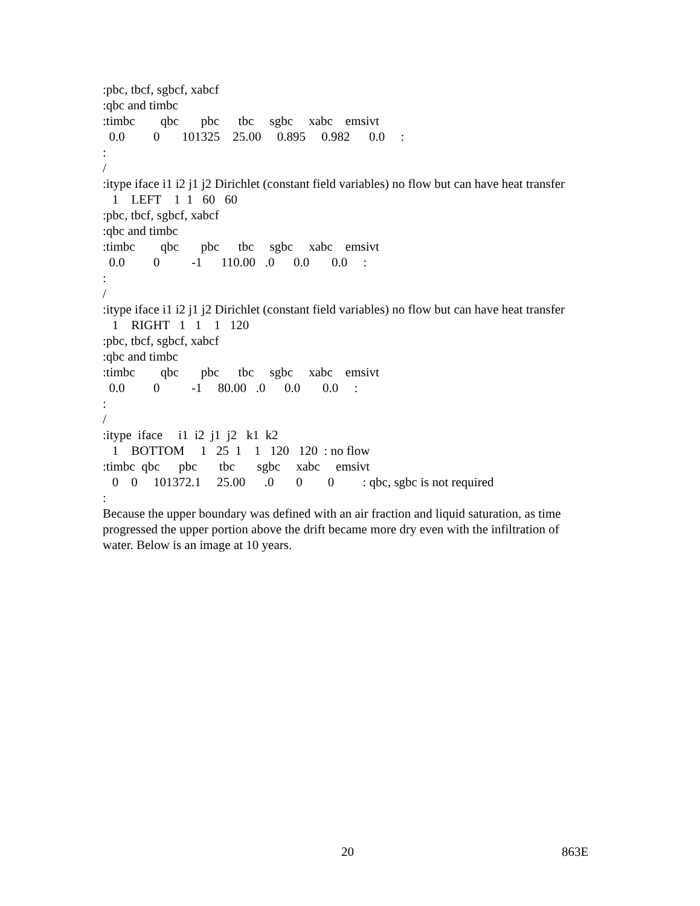:pbc, tbcf, sgbcf, xabcf :qbc and timbc :timbc qbc pbc tbc sgbc xabc emsivt 0.0 0 101325 25.00 0.895 0.982 0.0 : : / :itype iface i1 i2 j1 j2 Dirichlet (constant field variables) no flow but can have heat transfer 1 LEFT 1 1 60 60 :pbc, tbcf, sgbcf, xabcf :qbc and timbc :timbc qbc pbc tbc sgbc xabc emsivt 0.0 0 -1 110.00 .0 0.0 0.0 : : / :itype iface i1 i2 j1 j2 Dirichlet (constant field variables) no flow but can have heat transfer 1 RIGHT 1 1 1 120 :pbc, tbcf, sgbcf, xabcf :qbc and timbc :timbc qbc pbc tbc sgbc xabc emsivt 0.0 0 -1 80.00 .0 0.0 0.0 : : / :itype iface i1 i2 j1 j2 k1 k2 1 BOTTOM 1 25 1 1 120 120 : no flow :timbc qbc pbc tbc sgbc xabc emsivt 0 0 101372.1 25.00 .0 0 0 : qbc, sgbc is not required : Because the upper boundary was defined with an air fraction and liquid saturation, as time progressed the upper portion above the drift became more dry even with the infiltration of water. Below is an image at 10 years.
20 863E